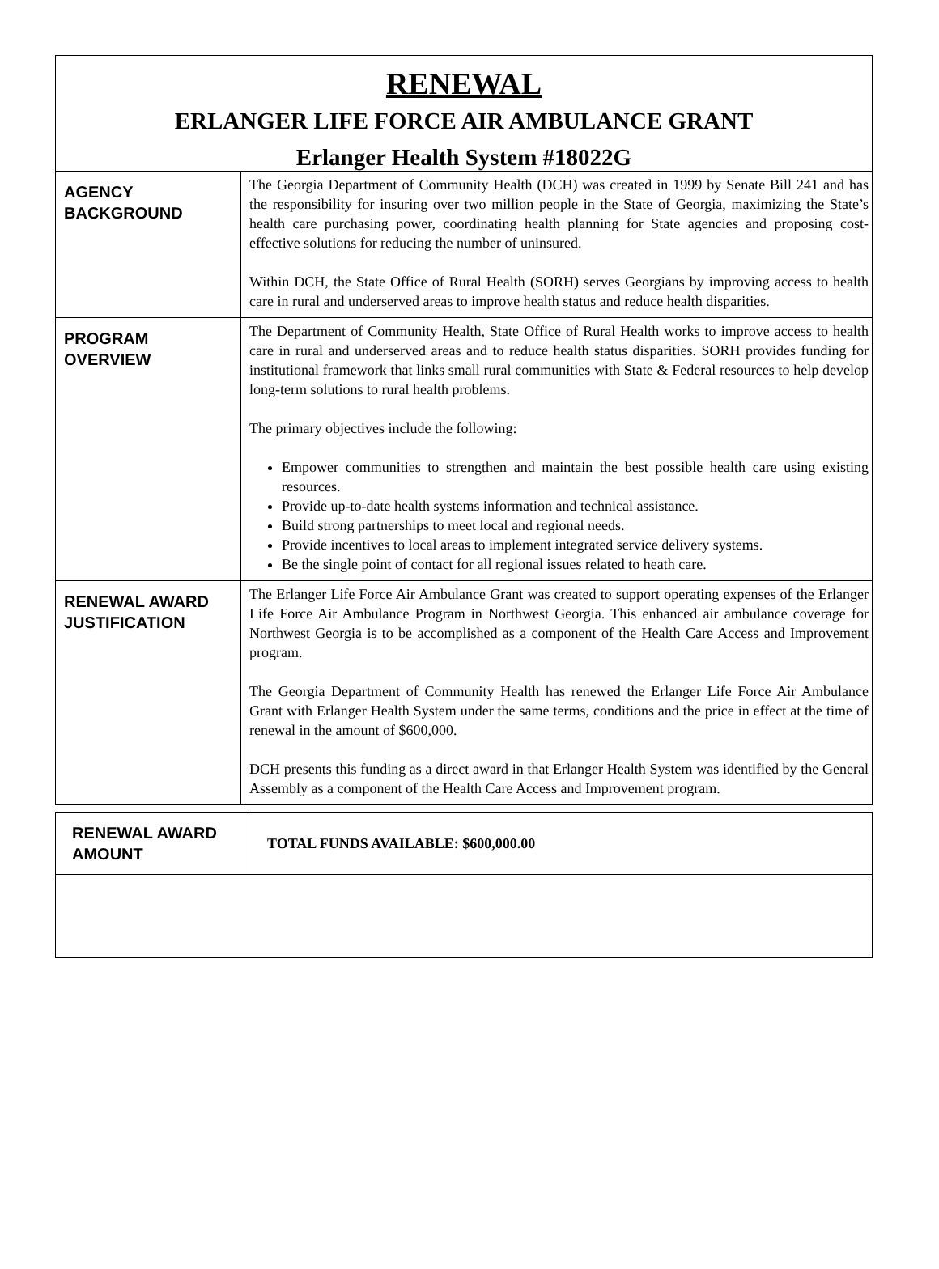RENEWAL
ERLANGER LIFE FORCE AIR AMBULANCE GRANT
Erlanger Health System #18022G
| AGENCY BACKGROUND | The Georgia Department of Community Health (DCH) was created in 1999 by Senate Bill 241 and has the responsibility for insuring over two million people in the State of Georgia, maximizing the State’s health care purchasing power, coordinating health planning for State agencies and proposing cost-effective solutions for reducing the number of uninsured. Within DCH, the State Office of Rural Health (SORH) serves Georgians by improving access to health care in rural and underserved areas to improve health status and reduce health disparities. |
| PROGRAM OVERVIEW | The Department of Community Health, State Office of Rural Health works to improve access to health care in rural and underserved areas and to reduce health status disparities. SORH provides funding for institutional framework that links small rural communities with State & Federal resources to help develop long-term solutions to rural health problems. The primary objectives include the following: Empower communities to strengthen and maintain the best possible health care using existing resources. Provide up-to-date health systems information and technical assistance. Build strong partnerships to meet local and regional needs. Provide incentives to local areas to implement integrated service delivery systems. Be the single point of contact for all regional issues related to heath care. |
| RENEWAL AWARD JUSTIFICATION | The Erlanger Life Force Air Ambulance Grant was created to support operating expenses of the Erlanger Life Force Air Ambulance Program in Northwest Georgia. This enhanced air ambulance coverage for Northwest Georgia is to be accomplished as a component of the Health Care Access and Improvement program. The Georgia Department of Community Health has renewed the Erlanger Life Force Air Ambulance Grant with Erlanger Health System under the same terms, conditions and the price in effect at the time of renewal in the amount of $600,000. DCH presents this funding as a direct award in that Erlanger Health System was identified by the General Assembly as a component of the Health Care Access and Improvement program. |
| RENEWAL AWARD AMOUNT | TOTAL FUNDS AVAILABLE: $600,000.00 |